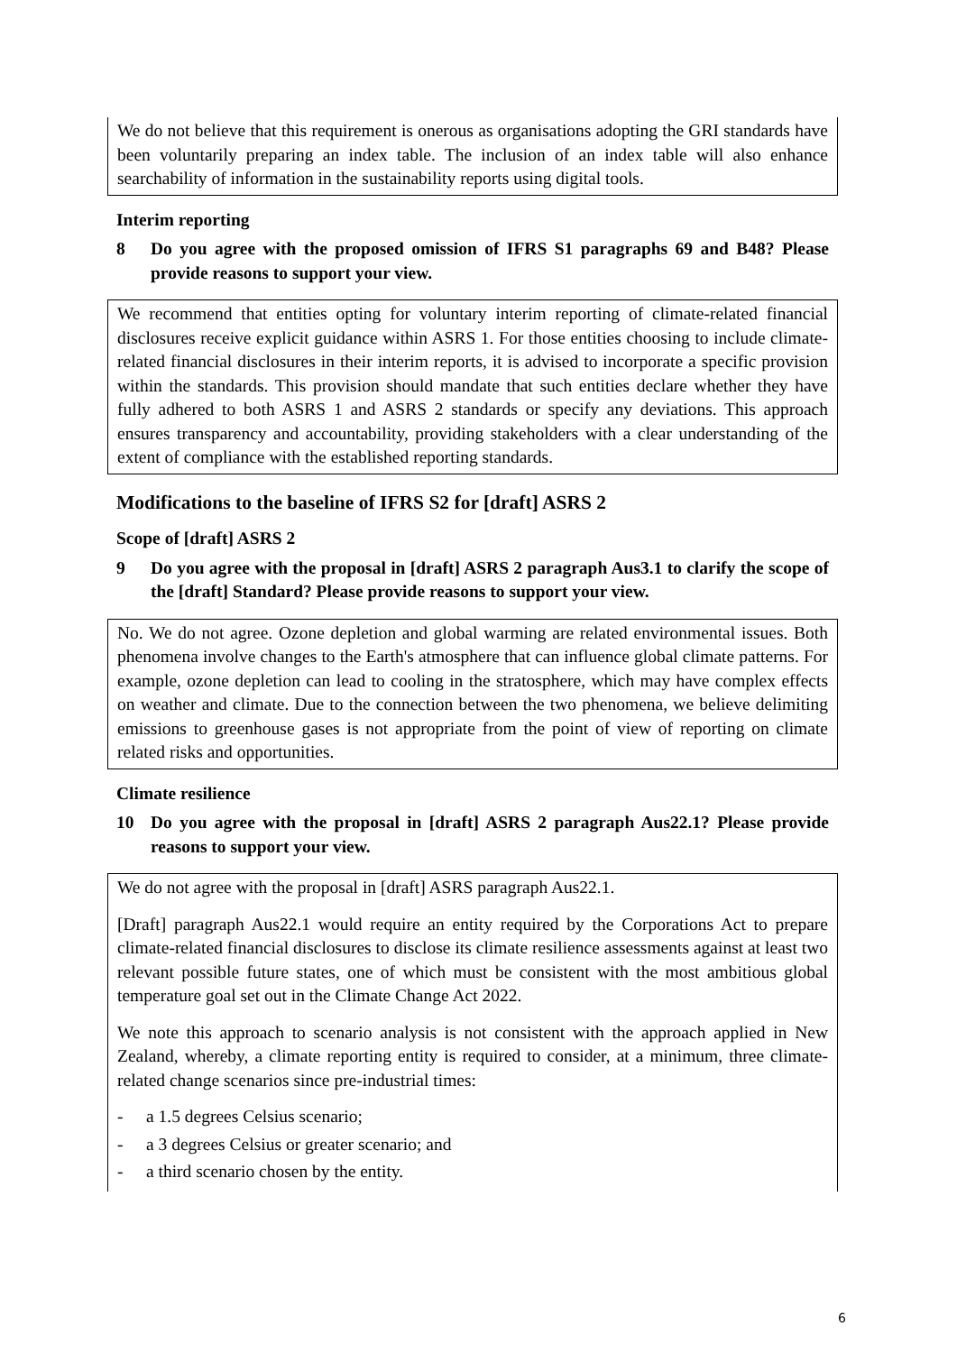We do not believe that this requirement is onerous as organisations adopting the GRI standards have been voluntarily preparing an index table. The inclusion of an index table will also enhance searchability of information in the sustainability reports using digital tools.
Interim reporting
8 Do you agree with the proposed omission of IFRS S1 paragraphs 69 and B48? Please provide reasons to support your view.
We recommend that entities opting for voluntary interim reporting of climate-related financial disclosures receive explicit guidance within ASRS 1. For those entities choosing to include climate-related financial disclosures in their interim reports, it is advised to incorporate a specific provision within the standards. This provision should mandate that such entities declare whether they have fully adhered to both ASRS 1 and ASRS 2 standards or specify any deviations. This approach ensures transparency and accountability, providing stakeholders with a clear understanding of the extent of compliance with the established reporting standards.
Modifications to the baseline of IFRS S2 for [draft] ASRS 2
Scope of [draft] ASRS 2
9 Do you agree with the proposal in [draft] ASRS 2 paragraph Aus3.1 to clarify the scope of the [draft] Standard? Please provide reasons to support your view.
No. We do not agree. Ozone depletion and global warming are related environmental issues. Both phenomena involve changes to the Earth's atmosphere that can influence global climate patterns. For example, ozone depletion can lead to cooling in the stratosphere, which may have complex effects on weather and climate. Due to the connection between the two phenomena, we believe delimiting emissions to greenhouse gases is not appropriate from the point of view of reporting on climate related risks and opportunities.
Climate resilience
10 Do you agree with the proposal in [draft] ASRS 2 paragraph Aus22.1? Please provide reasons to support your view.
We do not agree with the proposal in [draft] ASRS paragraph Aus22.1.
[Draft] paragraph Aus22.1 would require an entity required by the Corporations Act to prepare climate-related financial disclosures to disclose its climate resilience assessments against at least two relevant possible future states, one of which must be consistent with the most ambitious global temperature goal set out in the Climate Change Act 2022.
We note this approach to scenario analysis is not consistent with the approach applied in New Zealand, whereby, a climate reporting entity is required to consider, at a minimum, three climate-related change scenarios since pre-industrial times:
- a 1.5 degrees Celsius scenario;
- a 3 degrees Celsius or greater scenario; and
- a third scenario chosen by the entity.
6